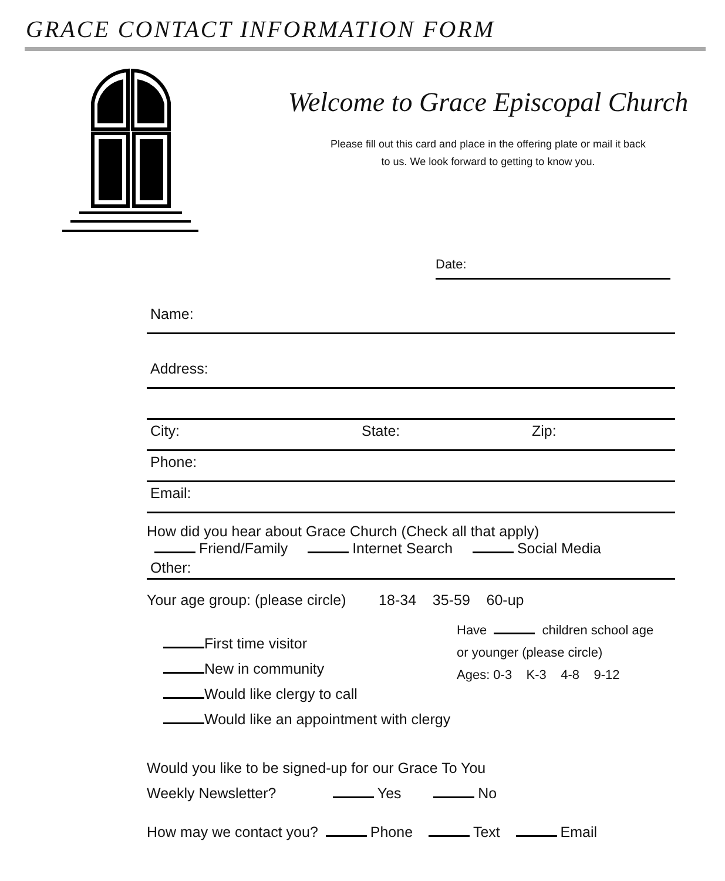GRACE CONTACT INFORMATION FORM
Welcome to Grace Episcopal Church
Please fill out this card and place in the offering plate or mail it back
to us. We look forward to getting to know you.
Date:
Name:
Address:
City: State: Zip:
Phone:
Email:
How did you hear about Grace Church (Check all that apply)
Friend/Family Internet Search Social Media
Other:
Your age group: (please circle) 18-34 35-59 60-up
First time visitor
New in community
Would like clergy to call
Would like an appointment with clergy
Have children school age
or younger (please circle)
Ages: 0-3 K-3 4-8 9-12
Would you like to be signed-up for our Grace To You
Weekly Newsletter? Yes No
How may we contact you? Phone Text Email